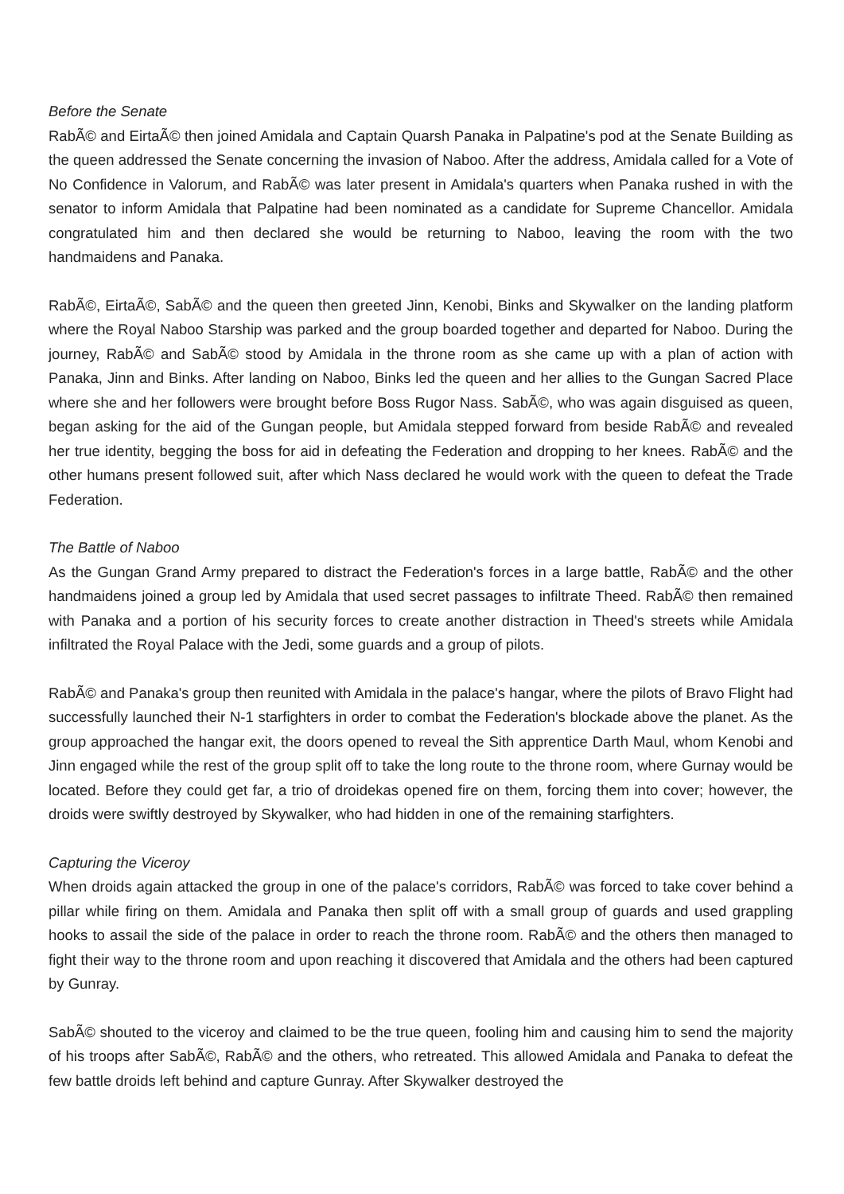Before the Senate
RabÃ© and EirtaÃ© then joined Amidala and Captain Quarsh Panaka in Palpatine's pod at the Senate Building as the queen addressed the Senate concerning the invasion of Naboo. After the address, Amidala called for a Vote of No Confidence in Valorum, and RabÃ© was later present in Amidala's quarters when Panaka rushed in with the senator to inform Amidala that Palpatine had been nominated as a candidate for Supreme Chancellor. Amidala congratulated him and then declared she would be returning to Naboo, leaving the room with the two handmaidens and Panaka.
RabÃ©, EirtaÃ©, SabÃ© and the queen then greeted Jinn, Kenobi, Binks and Skywalker on the landing platform where the Royal Naboo Starship was parked and the group boarded together and departed for Naboo. During the journey, RabÃ© and SabÃ© stood by Amidala in the throne room as she came up with a plan of action with Panaka, Jinn and Binks. After landing on Naboo, Binks led the queen and her allies to the Gungan Sacred Place where she and her followers were brought before Boss Rugor Nass. SabÃ©, who was again disguised as queen, began asking for the aid of the Gungan people, but Amidala stepped forward from beside RabÃ© and revealed her true identity, begging the boss for aid in defeating the Federation and dropping to her knees. RabÃ© and the other humans present followed suit, after which Nass declared he would work with the queen to defeat the Trade Federation.
The Battle of Naboo
As the Gungan Grand Army prepared to distract the Federation's forces in a large battle, RabÃ© and the other handmaidens joined a group led by Amidala that used secret passages to infiltrate Theed. RabÃ© then remained with Panaka and a portion of his security forces to create another distraction in Theed's streets while Amidala infiltrated the Royal Palace with the Jedi, some guards and a group of pilots.
RabÃ© and Panaka's group then reunited with Amidala in the palace's hangar, where the pilots of Bravo Flight had successfully launched their N-1 starfighters in order to combat the Federation's blockade above the planet. As the group approached the hangar exit, the doors opened to reveal the Sith apprentice Darth Maul, whom Kenobi and Jinn engaged while the rest of the group split off to take the long route to the throne room, where Gurnay would be located. Before they could get far, a trio of droidekas opened fire on them, forcing them into cover; however, the droids were swiftly destroyed by Skywalker, who had hidden in one of the remaining starfighters.
Capturing the Viceroy
When droids again attacked the group in one of the palace's corridors, RabÃ© was forced to take cover behind a pillar while firing on them. Amidala and Panaka then split off with a small group of guards and used grappling hooks to assail the side of the palace in order to reach the throne room. RabÃ© and the others then managed to fight their way to the throne room and upon reaching it discovered that Amidala and the others had been captured by Gunray.
SabÃ© shouted to the viceroy and claimed to be the true queen, fooling him and causing him to send the majority of his troops after SabÃ©, RabÃ© and the others, who retreated. This allowed Amidala and Panaka to defeat the few battle droids left behind and capture Gunray. After Skywalker destroyed the